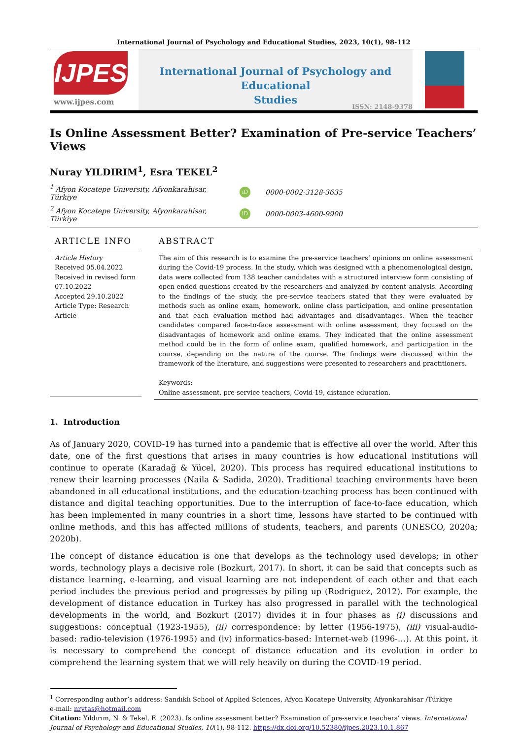International Journal of Psychology and Educational Studies, 2023, 10(1), 98-112
IJPES
www.ijpes.com
International Journal of Psychology and Educational
Studies
ISSN: 2148-9378
Is Online Assessment Better? Examination of Pre-service Teachers’ Views
Nuray YILDIRIM<sup>1</sup>, Esra TEKEL<sup>2</sup>
<sup>1</sup> Afyon Kocatepe University, Afyonkarahisar, Türkiye iD 0000-0002-3128-3635
<sup>2</sup> Afyon Kocatepe University, Afyonkarahisar, Türkiye iD 0000-0003-4600-9900
ARTICLE INFO
Article History
Received 05.04.2022
Received in revised form 07.10.2022
Accepted 29.10.2022
Article Type: Research Article
ABSTRACT
The aim of this research is to examine the pre-service teachers’ opinions on online assessment during the Covid-19 process. In the study, which was designed with a phenomenological design, data were collected from 138 teacher candidates with a structured interview form consisting of open-ended questions created by the researchers and analyzed by content analysis. According to the findings of the study, the pre-service teachers stated that they were evaluated by methods such as online exam, homework, online class participation, and online presentation and that each evaluation method had advantages and disadvantages. When the teacher candidates compared face-to-face assessment with online assessment, they focused on the disadvantages of homework and online exams. They indicated that the online assessment method could be in the form of online exam, qualified homework, and participation in the course, depending on the nature of the course. The findings were discussed within the framework of the literature, and suggestions were presented to researchers and practitioners.
Keywords:
Online assessment, pre-service teachers, Covid-19, distance education.
1. Introduction
As of January 2020, COVID-19 has turned into a pandemic that is effective all over the world. After this date, one of the first questions that arises in many countries is how educational institutions will continue to operate (Karadağ & Yücel, 2020). This process has required educational institutions to renew their learning processes (Naila & Sadida, 2020). Traditional teaching environments have been abandoned in all educational institutions, and the education-teaching process has been continued with distance and digital teaching opportunities. Due to the interruption of face-to-face education, which has been implemented in many countries in a short time, lessons have started to be continued with online methods, and this has affected millions of students, teachers, and parents (UNESCO, 2020a; 2020b).
The concept of distance education is one that develops as the technology used develops; in other words, technology plays a decisive role (Bozkurt, 2017). In short, it can be said that concepts such as distance learning, e-learning, and visual learning are not independent of each other and that each period includes the previous period and progresses by piling up (Rodriguez, 2012). For example, the development of distance education in Turkey has also progressed in parallel with the technological developments in the world, and Bozkurt (2017) divides it in four phases as (i) discussions and suggestions: conceptual (1923-1955), (ii) correspondence: by letter (1956-1975), (iii) visual-audio-based: radio-television (1976-1995) and (iv) informatics-based: Internet-web (1996-…). At this point, it is necessary to comprehend the concept of distance education and its evolution in order to comprehend the learning system that we will rely heavily on during the COVID-19 period.
<sup>1</sup> Corresponding author’s address: Sandıklı School of Applied Sciences, Afyon Kocatepe University, Afyonkarahisar /Türkiye
e-mail: nrytas@hotmail.com
Citation: Yıldırım, N. & Tekel, E. (2023). Is online assessment better? Examination of pre-service teachers’ views. International Journal of Psychology and Educational Studies, 10(1), 98-112. https://dx.doi.org/10.52380/ijpes.2023.10.1.867